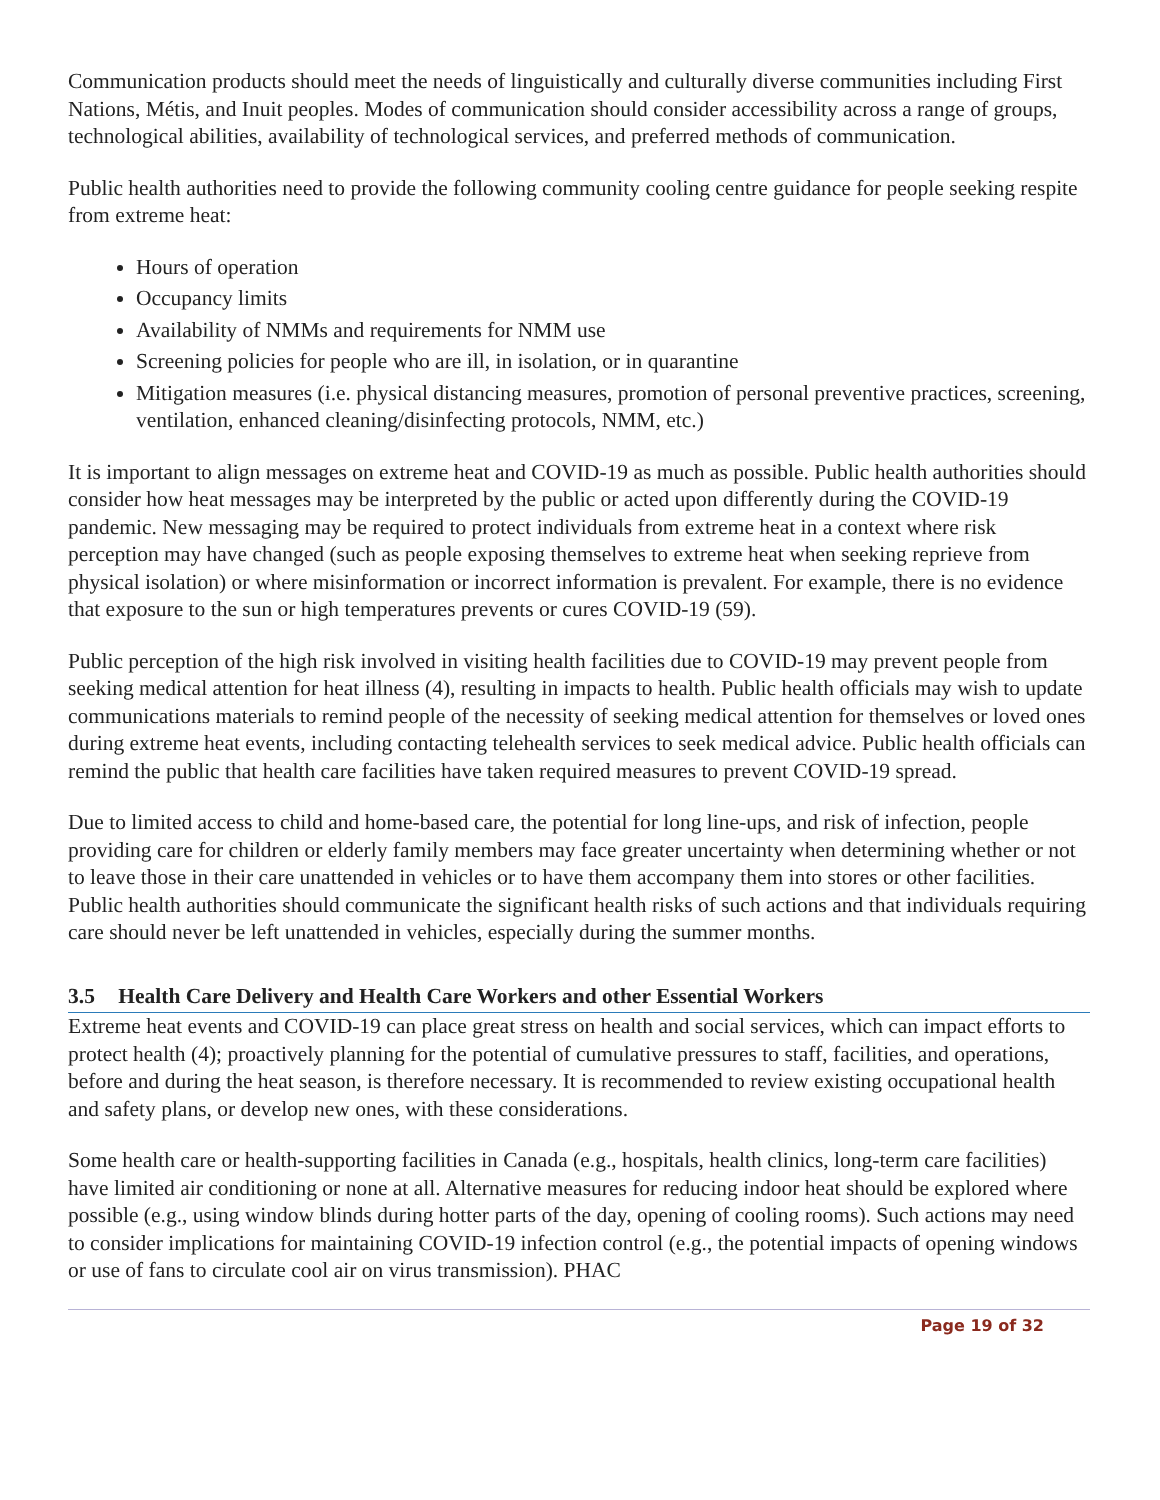Communication products should meet the needs of linguistically and culturally diverse communities including First Nations, Métis, and Inuit peoples. Modes of communication should consider accessibility across a range of groups, technological abilities, availability of technological services, and preferred methods of communication.
Public health authorities need to provide the following community cooling centre guidance for people seeking respite from extreme heat:
Hours of operation
Occupancy limits
Availability of NMMs and requirements for NMM use
Screening policies for people who are ill, in isolation, or in quarantine
Mitigation measures (i.e. physical distancing measures, promotion of personal preventive practices, screening, ventilation, enhanced cleaning/disinfecting protocols, NMM, etc.)
It is important to align messages on extreme heat and COVID-19 as much as possible. Public health authorities should consider how heat messages may be interpreted by the public or acted upon differently during the COVID-19 pandemic. New messaging may be required to protect individuals from extreme heat in a context where risk perception may have changed (such as people exposing themselves to extreme heat when seeking reprieve from physical isolation) or where misinformation or incorrect information is prevalent. For example, there is no evidence that exposure to the sun or high temperatures prevents or cures COVID-19 (59).
Public perception of the high risk involved in visiting health facilities due to COVID-19 may prevent people from seeking medical attention for heat illness (4), resulting in impacts to health. Public health officials may wish to update communications materials to remind people of the necessity of seeking medical attention for themselves or loved ones during extreme heat events, including contacting telehealth services to seek medical advice. Public health officials can remind the public that health care facilities have taken required measures to prevent COVID-19 spread.
Due to limited access to child and home-based care, the potential for long line-ups, and risk of infection, people providing care for children or elderly family members may face greater uncertainty when determining whether or not to leave those in their care unattended in vehicles or to have them accompany them into stores or other facilities. Public health authorities should communicate the significant health risks of such actions and that individuals requiring care should never be left unattended in vehicles, especially during the summer months.
3.5 Health Care Delivery and Health Care Workers and other Essential Workers
Extreme heat events and COVID-19 can place great stress on health and social services, which can impact efforts to protect health (4); proactively planning for the potential of cumulative pressures to staff, facilities, and operations, before and during the heat season, is therefore necessary. It is recommended to review existing occupational health and safety plans, or develop new ones, with these considerations.
Some health care or health-supporting facilities in Canada (e.g., hospitals, health clinics, long-term care facilities) have limited air conditioning or none at all. Alternative measures for reducing indoor heat should be explored where possible (e.g., using window blinds during hotter parts of the day, opening of cooling rooms). Such actions may need to consider implications for maintaining COVID-19 infection control (e.g., the potential impacts of opening windows or use of fans to circulate cool air on virus transmission). PHAC
Page 19 of 32